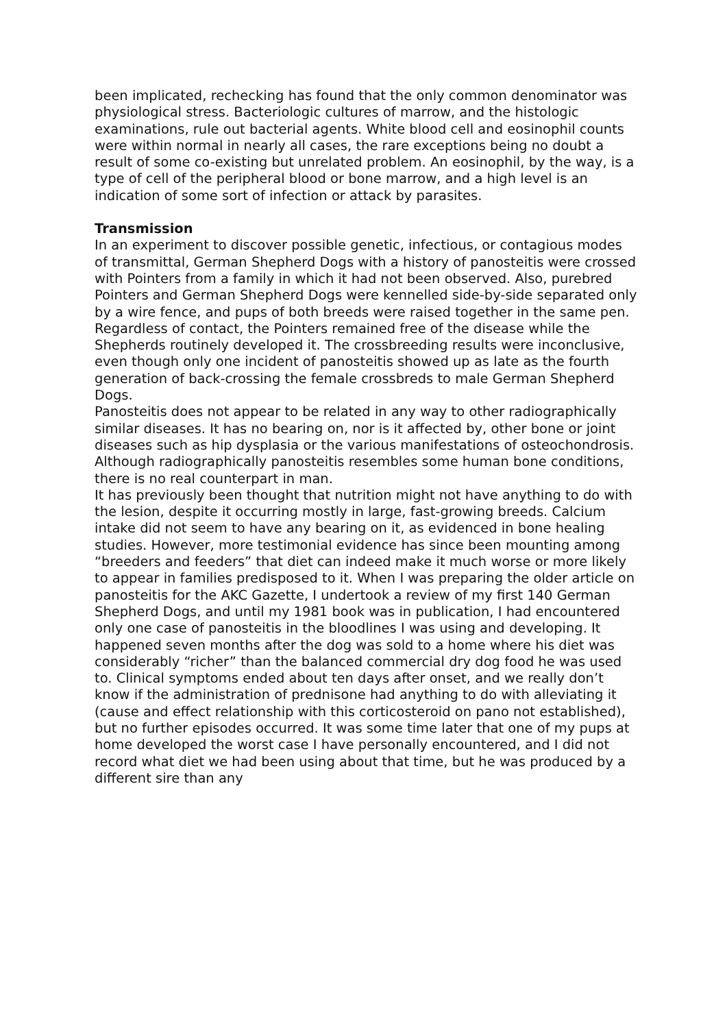been implicated, rechecking has found that the only common denominator was physiological stress. Bacteriologic cultures of marrow, and the histologic examinations, rule out bacterial agents. White blood cell and eosinophil counts were within normal in nearly all cases, the rare exceptions being no doubt a result of some co-existing but unrelated problem. An eosinophil, by the way, is a type of cell of the peripheral blood or bone marrow, and a high level is an indication of some sort of infection or attack by parasites.
Transmission
In an experiment to discover possible genetic, infectious, or contagious modes of transmittal, German Shepherd Dogs with a history of panosteitis were crossed with Pointers from a family in which it had not been observed. Also, purebred Pointers and German Shepherd Dogs were kennelled side-by-side separated only by a wire fence, and pups of both breeds were raised together in the same pen. Regardless of contact, the Pointers remained free of the disease while the Shepherds routinely developed it. The crossbreeding results were inconclusive, even though only one incident of panosteitis showed up as late as the fourth generation of back-crossing the female crossbreds to male German Shepherd Dogs.
Panosteitis does not appear to be related in any way to other radiographically similar diseases. It has no bearing on, nor is it affected by, other bone or joint diseases such as hip dysplasia or the various manifestations of osteochondrosis. Although radiographically panosteitis resembles some human bone conditions, there is no real counterpart in man.
It has previously been thought that nutrition might not have anything to do with the lesion, despite it occurring mostly in large, fast-growing breeds. Calcium intake did not seem to have any bearing on it, as evidenced in bone healing studies. However, more testimonial evidence has since been mounting among “breeders and feeders” that diet can indeed make it much worse or more likely to appear in families predisposed to it. When I was preparing the older article on panosteitis for the AKC Gazette, I undertook a review of my first 140 German Shepherd Dogs, and until my 1981 book was in publication, I had encountered only one case of panosteitis in the bloodlines I was using and developing. It happened seven months after the dog was sold to a home where his diet was considerably “richer” than the balanced commercial dry dog food he was used to. Clinical symptoms ended about ten days after onset, and we really don’t know if the administration of prednisone had anything to do with alleviating it (cause and effect relationship with this corticosteroid on pano not established), but no further episodes occurred. It was some time later that one of my pups at home developed the worst case I have personally encountered, and I did not record what diet we had been using about that time, but he was produced by a different sire than any